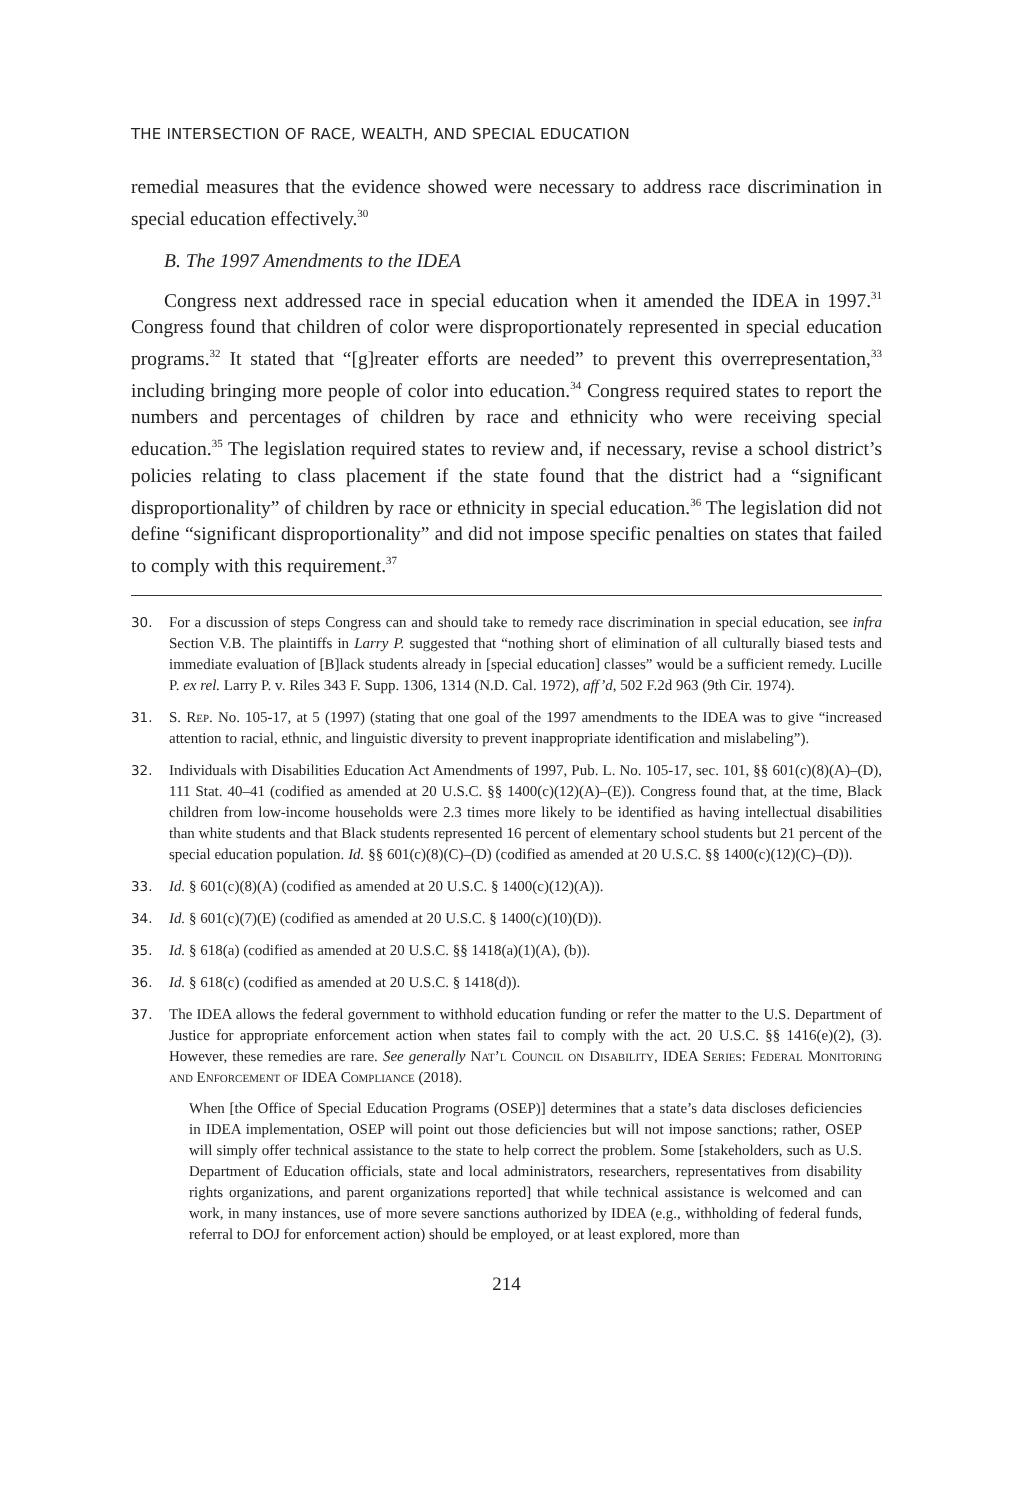THE INTERSECTION OF RACE, WEALTH, AND SPECIAL EDUCATION
remedial measures that the evidence showed were necessary to address race discrimination in special education effectively.<sup>30</sup>
B. The 1997 Amendments to the IDEA
Congress next addressed race in special education when it amended the IDEA in 1997.<sup>31</sup> Congress found that children of color were disproportionately represented in special education programs.<sup>32</sup> It stated that “[g]reater efforts are needed” to prevent this overrepresentation,<sup>33</sup> including bringing more people of color into education.<sup>34</sup> Congress required states to report the numbers and percentages of children by race and ethnicity who were receiving special education.<sup>35</sup> The legislation required states to review and, if necessary, revise a school district’s policies relating to class placement if the state found that the district had a “significant disproportionality” of children by race or ethnicity in special education.<sup>36</sup> The legislation did not define “significant disproportionality” and did not impose specific penalties on states that failed to comply with this requirement.<sup>37</sup>
30. For a discussion of steps Congress can and should take to remedy race discrimination in special education, see infra Section V.B. The plaintiffs in Larry P. suggested that “nothing short of elimination of all culturally biased tests and immediate evaluation of [B]lack students already in [special education] classes” would be a sufficient remedy. Lucille P. ex rel. Larry P. v. Riles 343 F. Supp. 1306, 1314 (N.D. Cal. 1972), aff’d, 502 F.2d 963 (9th Cir. 1974).
31. S. Rep. No. 105-17, at 5 (1997) (stating that one goal of the 1997 amendments to the IDEA was to give “increased attention to racial, ethnic, and linguistic diversity to prevent inappropriate identification and mislabeling”).
32. Individuals with Disabilities Education Act Amendments of 1997, Pub. L. No. 105-17, sec. 101, §§ 601(c)(8)(A)–(D), 111 Stat. 40–41 (codified as amended at 20 U.S.C. §§ 1400(c)(12)(A)–(E)). Congress found that, at the time, Black children from low-income households were 2.3 times more likely to be identified as having intellectual disabilities than white students and that Black students represented 16 percent of elementary school students but 21 percent of the special education population. Id. §§ 601(c)(8)(C)–(D) (codified as amended at 20 U.S.C. §§ 1400(c)(12)(C)–(D)).
33. Id. § 601(c)(8)(A) (codified as amended at 20 U.S.C. § 1400(c)(12)(A)).
34. Id. § 601(c)(7)(E) (codified as amended at 20 U.S.C. § 1400(c)(10)(D)).
35. Id. § 618(a) (codified as amended at 20 U.S.C. §§ 1418(a)(1)(A), (b)).
36. Id. § 618(c) (codified as amended at 20 U.S.C. § 1418(d)).
37. The IDEA allows the federal government to withhold education funding or refer the matter to the U.S. Department of Justice for appropriate enforcement action when states fail to comply with the act. 20 U.S.C. §§ 1416(e)(2), (3). However, these remedies are rare. See generally Nat’l Council on Disability, IDEA Series: Federal Monitoring and Enforcement of IDEA Compliance (2018).
When [the Office of Special Education Programs (OSEP)] determines that a state’s data discloses deficiencies in IDEA implementation, OSEP will point out those deficiencies but will not impose sanctions; rather, OSEP will simply offer technical assistance to the state to help correct the problem. Some [stakeholders, such as U.S. Department of Education officials, state and local administrators, researchers, representatives from disability rights organizations, and parent organizations reported] that while technical assistance is welcomed and can work, in many instances, use of more severe sanctions authorized by IDEA (e.g., withholding of federal funds, referral to DOJ for enforcement action) should be employed, or at least explored, more than
214